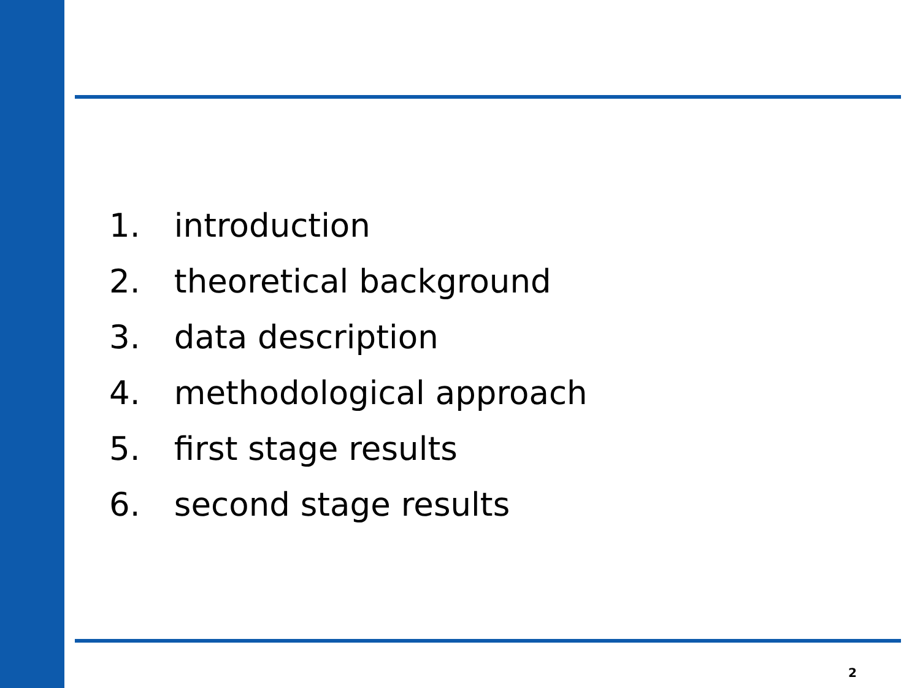1. introduction
2. theoretical background
3. data description
4. methodological approach
5. first stage results
6. second stage results
2